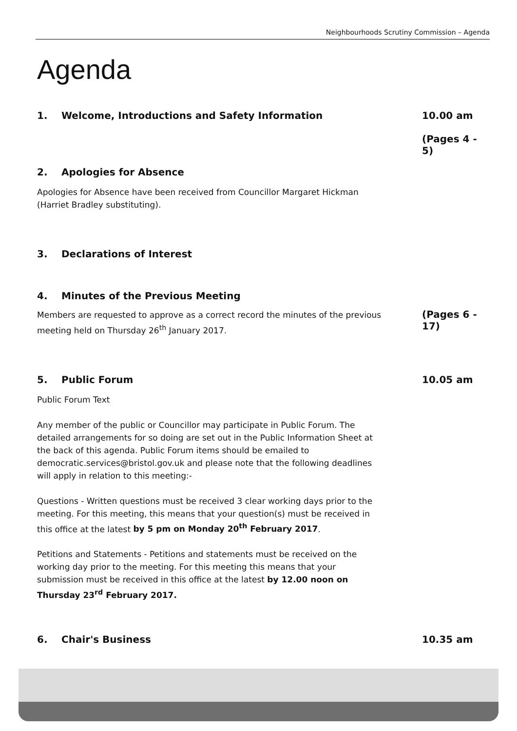Neighbourhoods Scrutiny Commission – Agenda
Agenda
1. Welcome, Introductions and Safety Information
10.00 am
(Pages 4 - 5)
2. Apologies for Absence
Apologies for Absence have been received from Councillor Margaret Hickman (Harriet Bradley substituting).
3. Declarations of Interest
4. Minutes of the Previous Meeting
Members are requested to approve as a correct record the minutes of the previous meeting held on Thursday 26<sup>th</sup> January 2017.
(Pages 6 - 17)
5. Public Forum 10.05 am
Public Forum Text
Any member of the public or Councillor may participate in Public Forum. The detailed arrangements for so doing are set out in the Public Information Sheet at the back of this agenda. Public Forum items should be emailed to democratic.services@bristol.gov.uk and please note that the following deadlines will apply in relation to this meeting:-
Questions - Written questions must be received 3 clear working days prior to the meeting. For this meeting, this means that your question(s) must be received in this office at the latest by 5 pm on Monday 20<sup>th</sup> February 2017.
Petitions and Statements - Petitions and statements must be received on the working day prior to the meeting. For this meeting this means that your submission must be received in this office at the latest by 12.00 noon on Thursday 23<sup>rd</sup> February 2017.
6. Chair's Business 10.35 am